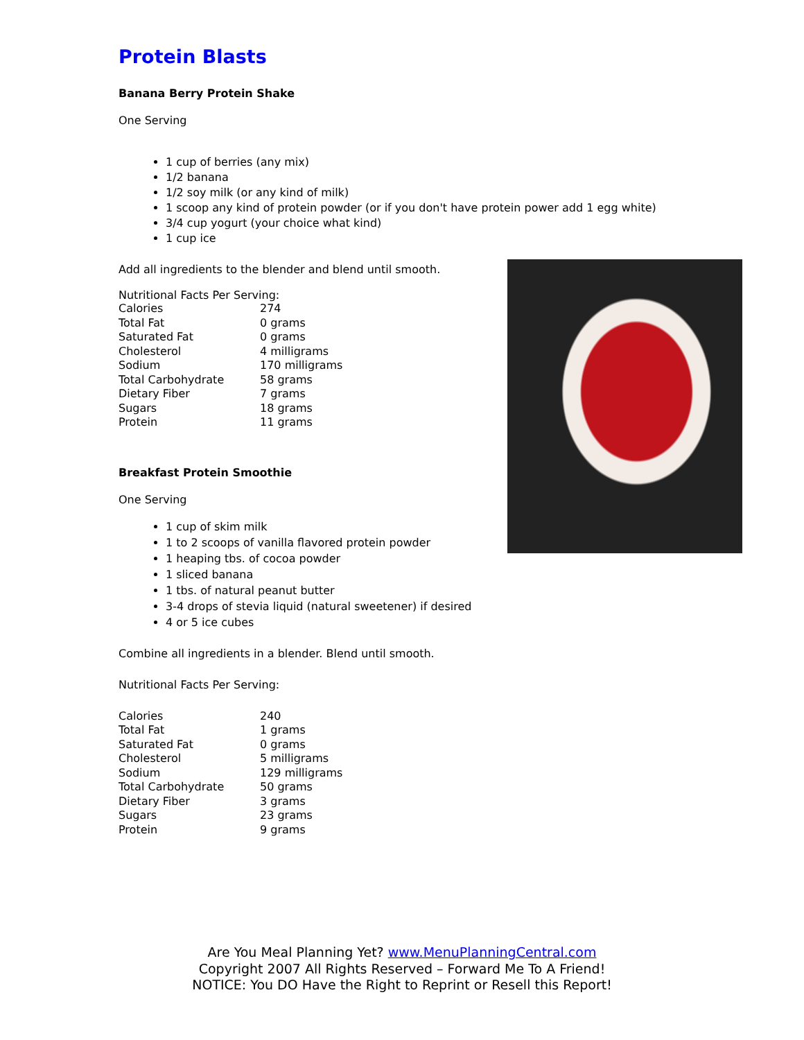Protein Blasts
Banana Berry Protein Shake
One Serving
1 cup of berries (any mix)
1/2 banana
1/2 soy milk (or any kind of milk)
1 scoop any kind of protein powder (or if you don't have protein power add 1 egg white)
3/4 cup yogurt (your choice what kind)
1 cup ice
Add all ingredients to the blender and blend until smooth.
Nutritional Facts Per Serving:
| Calories | 274 |
| Total Fat | 0 grams |
| Saturated Fat | 0 grams |
| Cholesterol | 4 milligrams |
| Sodium | 170 milligrams |
| Total Carbohydrate | 58 grams |
| Dietary Fiber | 7 grams |
| Sugars | 18 grams |
| Protein | 11 grams |
Breakfast Protein Smoothie
One Serving
1 cup of skim milk
1 to 2 scoops of vanilla flavored protein powder
1 heaping tbs. of cocoa powder
1 sliced banana
1 tbs. of natural peanut butter
3-4 drops of stevia liquid (natural sweetener) if desired
4 or 5 ice cubes
Combine all ingredients in a blender. Blend until smooth.
Nutritional Facts Per Serving:
| Calories | 240 |
| Total Fat | 1 grams |
| Saturated Fat | 0 grams |
| Cholesterol | 5 milligrams |
| Sodium | 129 milligrams |
| Total Carbohydrate | 50 grams |
| Dietary Fiber | 3 grams |
| Sugars | 23 grams |
| Protein | 9 grams |
Are You Meal Planning Yet? www.MenuPlanningCentral.com
Copyright 2007 All Rights Reserved – Forward Me To A Friend!
NOTICE: You DO Have the Right to Reprint or Resell this Report!